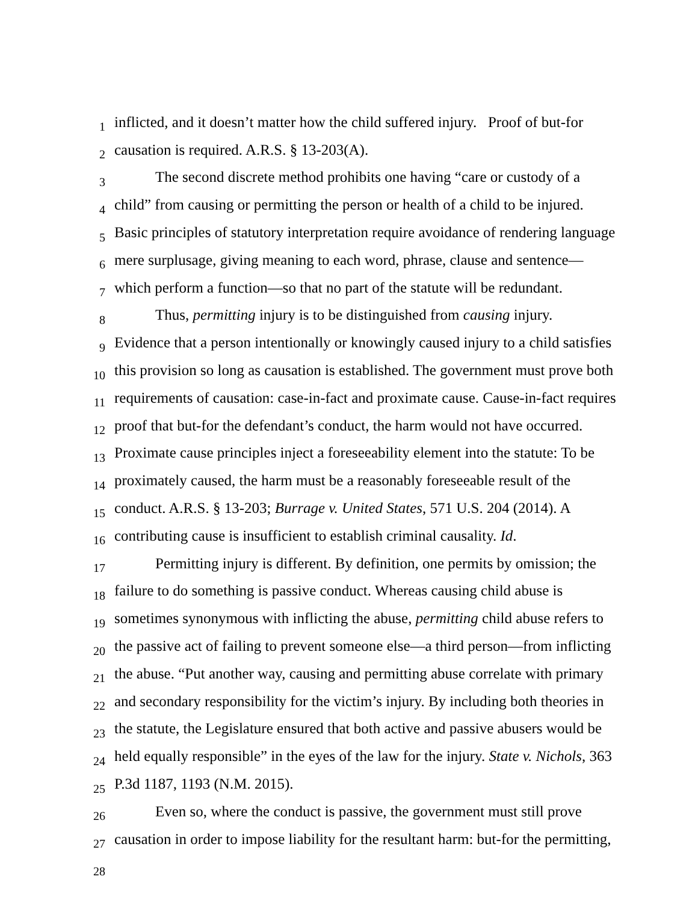1 inflicted, and it doesn’t matter how the child suffered injury. Proof of but-for
2 causation is required. A.R.S. § 13-203(A).
3 The second discrete method prohibits one having “care or custody of a
4 child” from causing or permitting the person or health of a child to be injured.
5 Basic principles of statutory interpretation require avoidance of rendering language
6 mere surplusage, giving meaning to each word, phrase, clause and sentence—
7 which perform a function—so that no part of the statute will be redundant.
8 Thus, permitting injury is to be distinguished from causing injury.
9 Evidence that a person intentionally or knowingly caused injury to a child satisfies
10 this provision so long as causation is established. The government must prove both
11 requirements of causation: case-in-fact and proximate cause. Cause-in-fact requires
12 proof that but-for the defendant’s conduct, the harm would not have occurred.
13 Proximate cause principles inject a foreseeability element into the statute: To be
14 proximately caused, the harm must be a reasonably foreseeable result of the
15 conduct. A.R.S. § 13-203; Burrage v. United States, 571 U.S. 204 (2014). A
16 contributing cause is insufficient to establish criminal causality. Id.
17 Permitting injury is different. By definition, one permits by omission; the
18 failure to do something is passive conduct. Whereas causing child abuse is
19 sometimes synonymous with inflicting the abuse, permitting child abuse refers to
20 the passive act of failing to prevent someone else—a third person—from inflicting
21 the abuse. “Put another way, causing and permitting abuse correlate with primary
22 and secondary responsibility for the victim’s injury. By including both theories in
23 the statute, the Legislature ensured that both active and passive abusers would be
24 held equally responsible” in the eyes of the law for the injury. State v. Nichols, 363
25 P.3d 1187, 1193 (N.M. 2015).
26 Even so, where the conduct is passive, the government must still prove
27 causation in order to impose liability for the resultant harm: but-for the permitting,
28